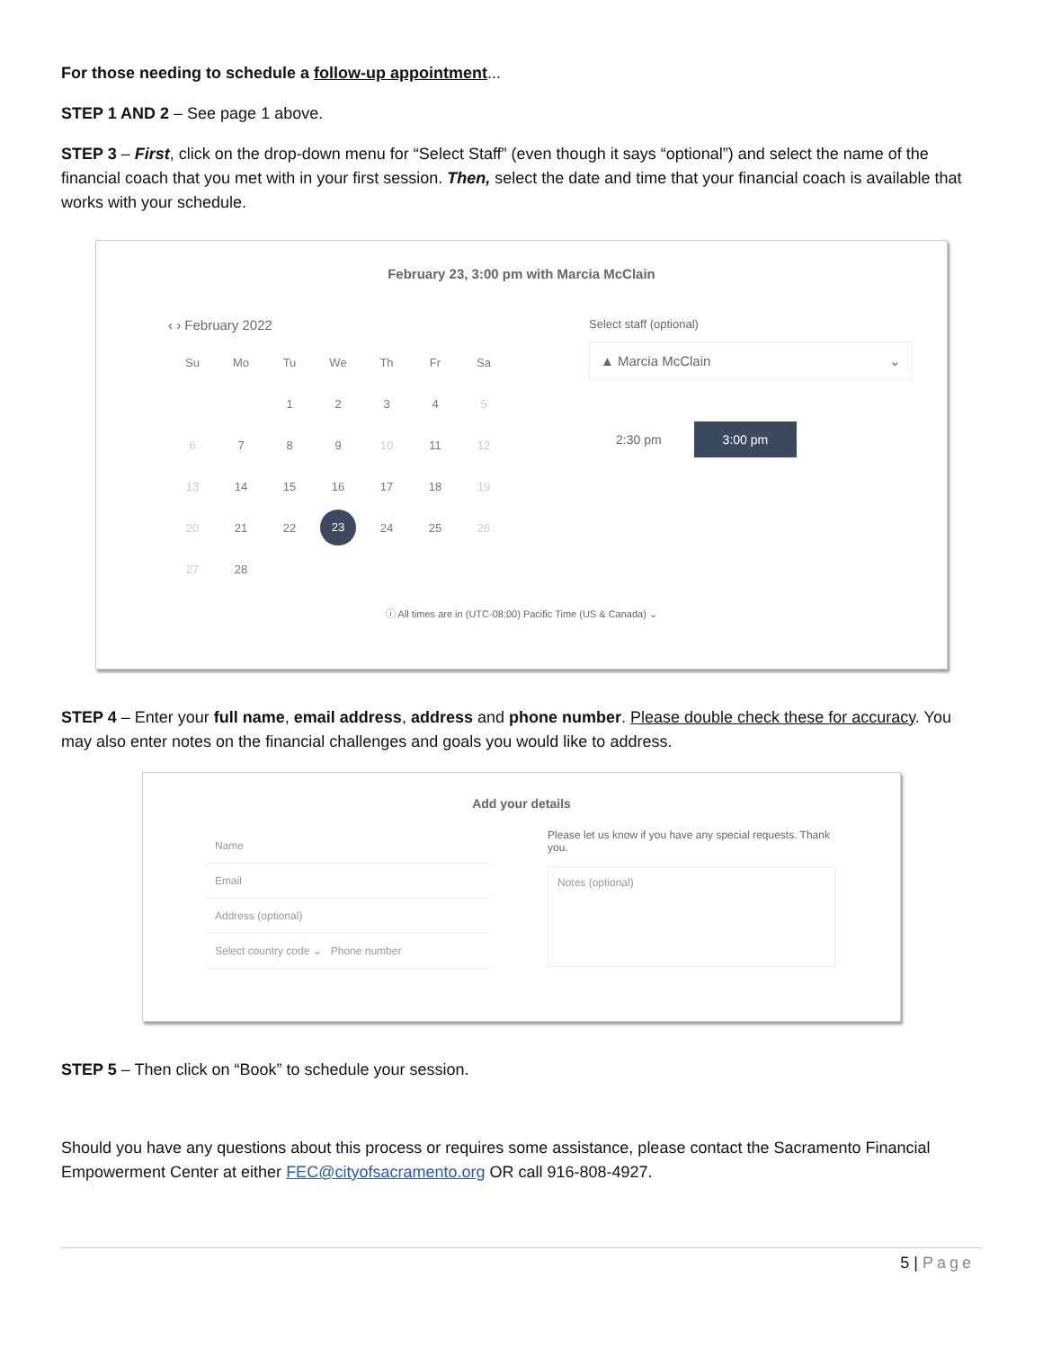For those needing to schedule a follow-up appointment...
STEP 1 AND 2 – See page 1 above.
STEP 3 – First, click on the drop-down menu for “Select Staff” (even though it says “optional”) and select the name of the financial coach that you met with in your first session. Then, select the date and time that your financial coach is available that works with your schedule.
February 23, 3:00 pm with Marcia McClain
‹ › February 2022
| Su | Mo | Tu | We | Th | Fr | Sa |
| | | 1 | 2 | 3 | 4 | 5 |
| 6 | 7 | 8 | 9 | 10 | 11 | 12 |
| 13 | 14 | 15 | 16 | 17 | 18 | 19 |
| 20 | 21 | 22 | 23 | 24 | 25 | 26 |
| 27 | 28 | | | | | |
Select staff (optional)
▲ Marcia McClain ⌄
2:30 pm 3:00 pm
ⓘ All times are in (UTC-08:00) Pacific Time (US & Canada) ⌄
STEP 4 – Enter your full name, email address, address and phone number. Please double check these for accuracy. You may also enter notes on the financial challenges and goals you would like to address.
Add your details
Name
Email
Address (optional)
Select country code ⌄ Phone number
Please let us know if you have any special requests. Thank you.
Notes (optional)
STEP 5 – Then click on “Book” to schedule your session.
Should you have any questions about this process or requires some assistance, please contact the Sacramento Financial Empowerment Center at either FEC@cityofsacramento.org OR call 916-808-4927.
5 | Page